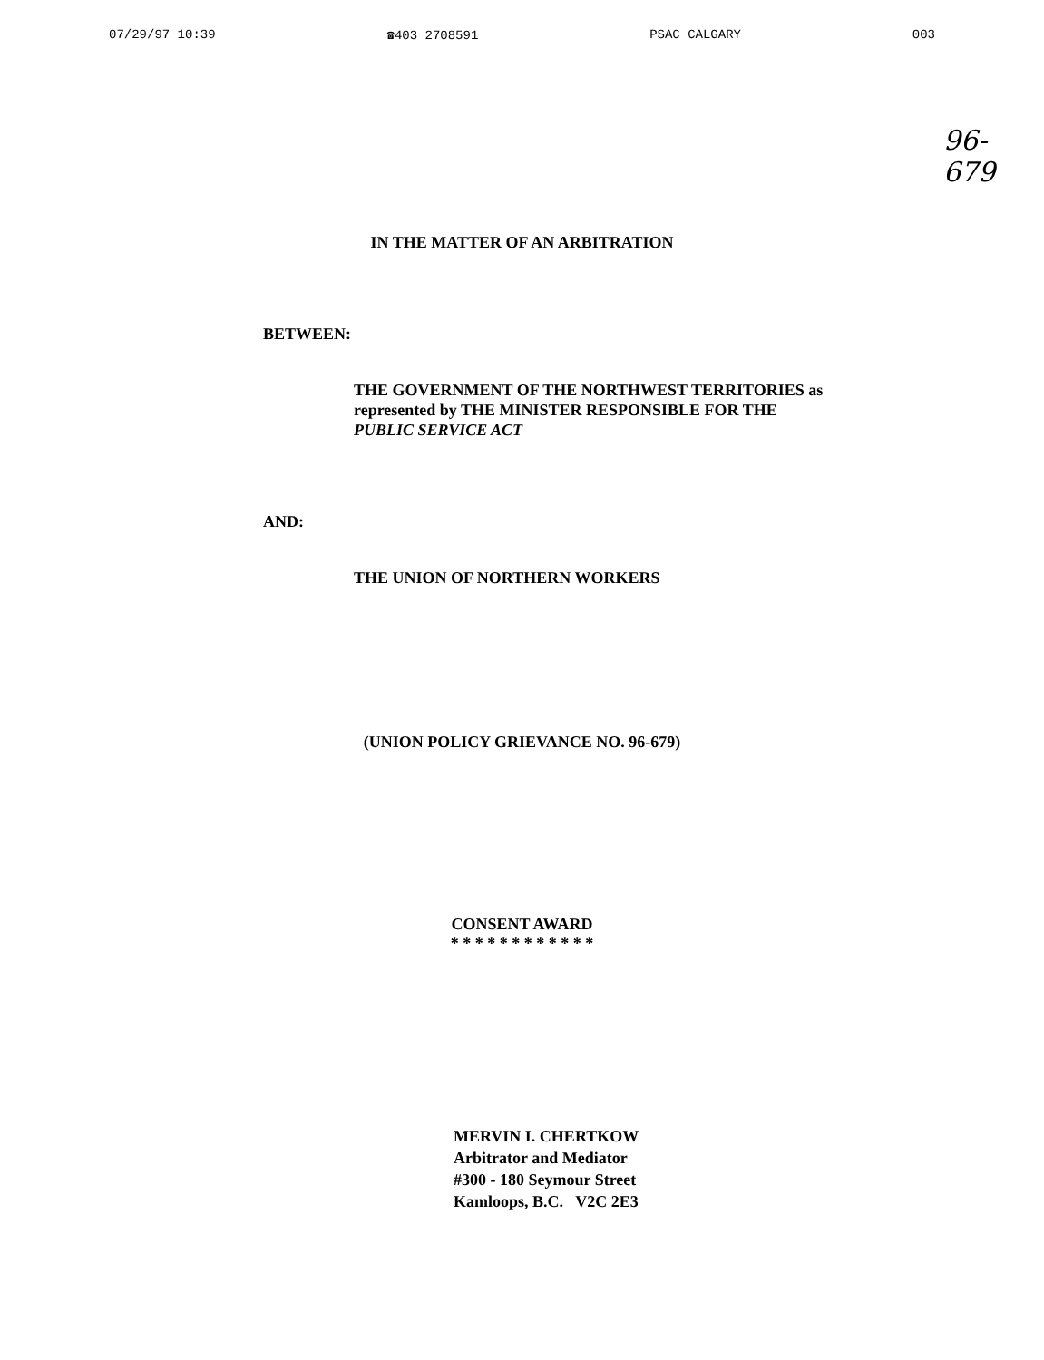07/29/97 10:39 ☎403 2708591 PSAC CALGARY 003
96-679
IN THE MATTER OF AN ARBITRATION
BETWEEN:
THE GOVERNMENT OF THE NORTHWEST TERRITORIES as
represented by THE MINISTER RESPONSIBLE FOR THE
PUBLIC SERVICE ACT
AND:
THE UNION OF NORTHERN WORKERS
(UNION POLICY GRIEVANCE NO. 96-679)
CONSENT AWARD
* * * * * * * * * * * *
MERVIN I. CHERTKOW
Arbitrator and Mediator
#300 - 180 Seymour Street
Kamloops, B.C. V2C 2E3